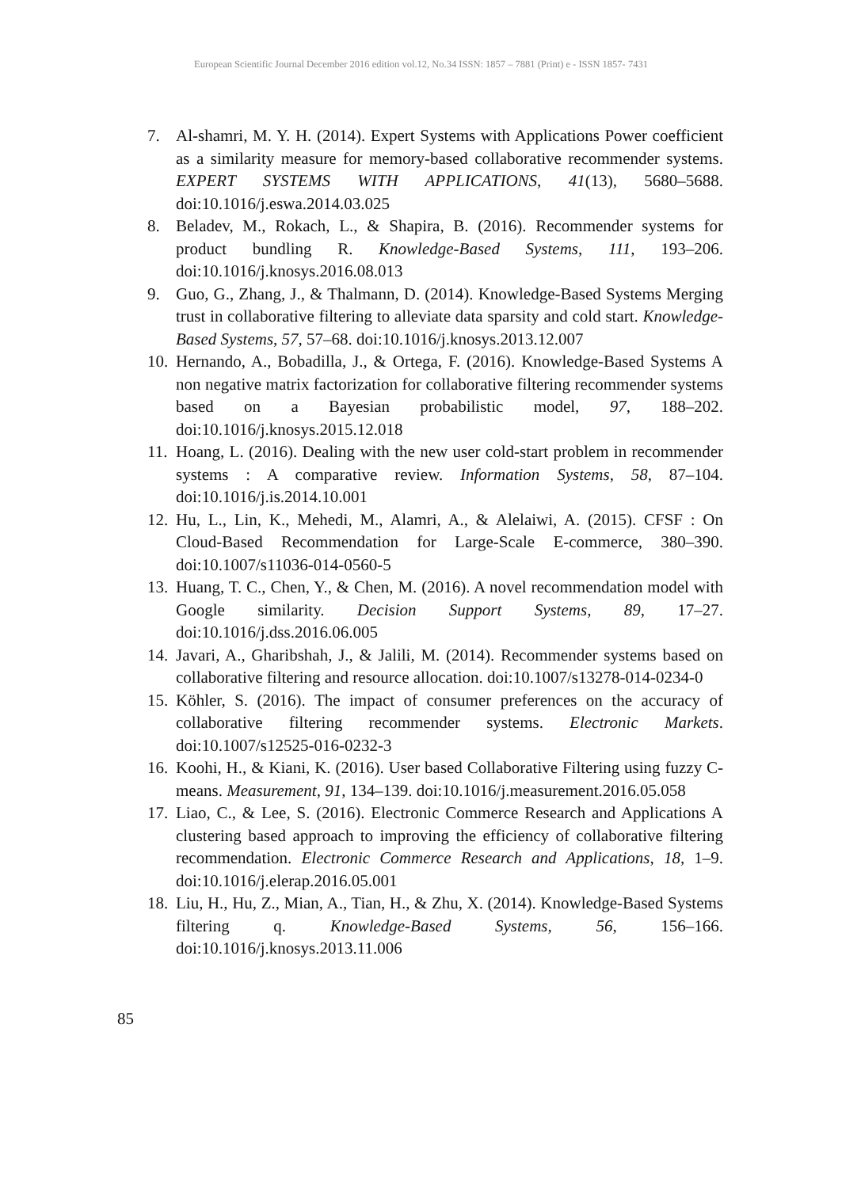European Scientific Journal December 2016 edition vol.12, No.34 ISSN: 1857 – 7881 (Print) e - ISSN 1857- 7431
7. Al-shamri, M. Y. H. (2014). Expert Systems with Applications Power coefficient as a similarity measure for memory-based collaborative recommender systems. EXPERT SYSTEMS WITH APPLICATIONS, 41(13), 5680–5688. doi:10.1016/j.eswa.2014.03.025
8. Beladev, M., Rokach, L., & Shapira, B. (2016). Recommender systems for product bundling R. Knowledge-Based Systems, 111, 193–206. doi:10.1016/j.knosys.2016.08.013
9. Guo, G., Zhang, J., & Thalmann, D. (2014). Knowledge-Based Systems Merging trust in collaborative filtering to alleviate data sparsity and cold start. Knowledge-Based Systems, 57, 57–68. doi:10.1016/j.knosys.2013.12.007
10. Hernando, A., Bobadilla, J., & Ortega, F. (2016). Knowledge-Based Systems A non negative matrix factorization for collaborative filtering recommender systems based on a Bayesian probabilistic model, 97, 188–202. doi:10.1016/j.knosys.2015.12.018
11. Hoang, L. (2016). Dealing with the new user cold-start problem in recommender systems : A comparative review. Information Systems, 58, 87–104. doi:10.1016/j.is.2014.10.001
12. Hu, L., Lin, K., Mehedi, M., Alamri, A., & Alelaiwi, A. (2015). CFSF : On Cloud-Based Recommendation for Large-Scale E-commerce, 380–390. doi:10.1007/s11036-014-0560-5
13. Huang, T. C., Chen, Y., & Chen, M. (2016). A novel recommendation model with Google similarity. Decision Support Systems, 89, 17–27. doi:10.1016/j.dss.2016.06.005
14. Javari, A., Gharibshah, J., & Jalili, M. (2014). Recommender systems based on collaborative filtering and resource allocation. doi:10.1007/s13278-014-0234-0
15. Köhler, S. (2016). The impact of consumer preferences on the accuracy of collaborative filtering recommender systems. Electronic Markets. doi:10.1007/s12525-016-0232-3
16. Koohi, H., & Kiani, K. (2016). User based Collaborative Filtering using fuzzy C-means. Measurement, 91, 134–139. doi:10.1016/j.measurement.2016.05.058
17. Liao, C., & Lee, S. (2016). Electronic Commerce Research and Applications A clustering based approach to improving the efficiency of collaborative filtering recommendation. Electronic Commerce Research and Applications, 18, 1–9. doi:10.1016/j.elerap.2016.05.001
18. Liu, H., Hu, Z., Mian, A., Tian, H., & Zhu, X. (2014). Knowledge-Based Systems filtering q. Knowledge-Based Systems, 56, 156–166. doi:10.1016/j.knosys.2013.11.006
85